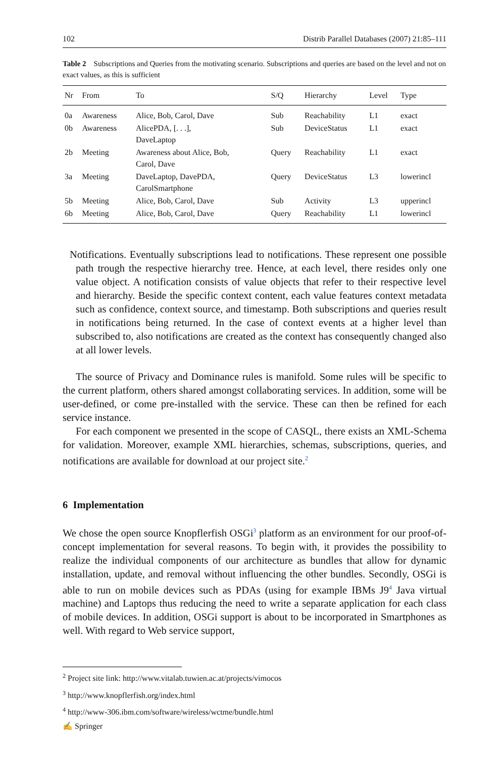102 Distrib Parallel Databases (2007) 21:85–111
Table 2 Subscriptions and Queries from the motivating scenario. Subscriptions and queries are based on the level and not on exact values, as this is sufficient
| Nr | From | To | S/Q | Hierarchy | Level | Type |
| --- | --- | --- | --- | --- | --- | --- |
| 0a | Awareness | Alice, Bob, Carol, Dave | Sub | Reachability | L1 | exact |
| 0b | Awareness | AlicePDA, [. . .], DaveLaptop | Sub | DeviceStatus | L1 | exact |
| 2b | Meeting | Awareness about Alice, Bob, Carol, Dave | Query | Reachability | L1 | exact |
| 3a | Meeting | DaveLaptop, DavePDA, CarolSmartphone | Query | DeviceStatus | L3 | lowerincl |
| 5b | Meeting | Alice, Bob, Carol, Dave | Sub | Activity | L3 | upperincl |
| 6b | Meeting | Alice, Bob, Carol, Dave | Query | Reachability | L1 | lowerincl |
Notifications. Eventually subscriptions lead to notifications. These represent one possible path trough the respective hierarchy tree. Hence, at each level, there resides only one value object. A notification consists of value objects that refer to their respective level and hierarchy. Beside the specific context content, each value features context metadata such as confidence, context source, and timestamp. Both subscriptions and queries result in notifications being returned. In the case of context events at a higher level than subscribed to, also notifications are created as the context has consequently changed also at all lower levels.
The source of Privacy and Dominance rules is manifold. Some rules will be specific to the current platform, others shared amongst collaborating services. In addition, some will be user-defined, or come pre-installed with the service. These can then be refined for each service instance.
For each component we presented in the scope of CASQL, there exists an XML-Schema for validation. Moreover, example XML hierarchies, schemas, subscriptions, queries, and notifications are available for download at our project site.<sup>2</sup>
6 Implementation
We chose the open source Knopflerfish OSGi<sup>3</sup> platform as an environment for our proof-of-concept implementation for several reasons. To begin with, it provides the possibility to realize the individual components of our architecture as bundles that allow for dynamic installation, update, and removal without influencing the other bundles. Secondly, OSGi is able to run on mobile devices such as PDAs (using for example IBMs J9<sup>4</sup> Java virtual machine) and Laptops thus reducing the need to write a separate application for each class of mobile devices. In addition, OSGi support is about to be incorporated in Smartphones as well. With regard to Web service support,
<sup>2</sup> Project site link: http://www.vitalab.tuwien.ac.at/projects/vimocos
<sup>3</sup> http://www.knopflerfish.org/index.html
<sup>4</sup> http://www-306.ibm.com/software/wireless/wctme/bundle.html
✍ Springer